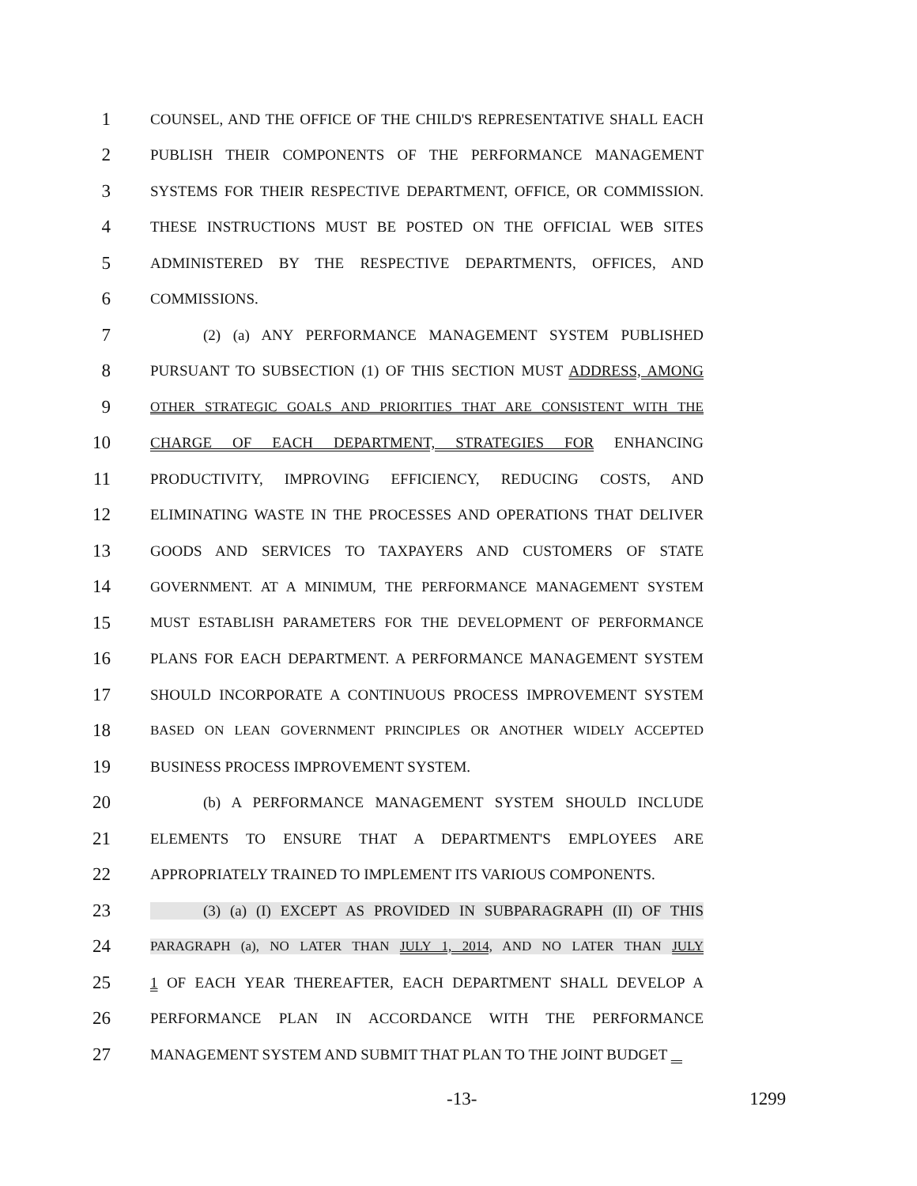1 COUNSEL, AND THE OFFICE OF THE CHILD'S REPRESENTATIVE SHALL EACH
2 PUBLISH THEIR COMPONENTS OF THE PERFORMANCE MANAGEMENT
3 SYSTEMS FOR THEIR RESPECTIVE DEPARTMENT, OFFICE, OR COMMISSION.
4 THESE INSTRUCTIONS MUST BE POSTED ON THE OFFICIAL WEB SITES
5 ADMINISTERED BY THE RESPECTIVE DEPARTMENTS, OFFICES, AND
6 COMMISSIONS.
7 (2) (a) ANY PERFORMANCE MANAGEMENT SYSTEM PUBLISHED
8 PURSUANT TO SUBSECTION (1) OF THIS SECTION MUST ADDRESS, AMONG
9 OTHER STRATEGIC GOALS AND PRIORITIES THAT ARE CONSISTENT WITH THE
10 CHARGE OF EACH DEPARTMENT, STRATEGIES FOR ENHANCING
11 PRODUCTIVITY, IMPROVING EFFICIENCY, REDUCING COSTS, AND
12 ELIMINATING WASTE IN THE PROCESSES AND OPERATIONS THAT DELIVER
13 GOODS AND SERVICES TO TAXPAYERS AND CUSTOMERS OF STATE
14 GOVERNMENT. AT A MINIMUM, THE PERFORMANCE MANAGEMENT SYSTEM
15 MUST ESTABLISH PARAMETERS FOR THE DEVELOPMENT OF PERFORMANCE
16 PLANS FOR EACH DEPARTMENT. A PERFORMANCE MANAGEMENT SYSTEM
17 SHOULD INCORPORATE A CONTINUOUS PROCESS IMPROVEMENT SYSTEM
18 BASED ON LEAN GOVERNMENT PRINCIPLES OR ANOTHER WIDELY ACCEPTED
19 BUSINESS PROCESS IMPROVEMENT SYSTEM.
20 (b) A PERFORMANCE MANAGEMENT SYSTEM SHOULD INCLUDE
21 ELEMENTS TO ENSURE THAT A DEPARTMENT'S EMPLOYEES ARE
22 APPROPRIATELY TRAINED TO IMPLEMENT ITS VARIOUS COMPONENTS.
23 (3) (a) (I) EXCEPT AS PROVIDED IN SUBPARAGRAPH (II) OF THIS
24 PARAGRAPH (a), NO LATER THAN JULY 1, 2014, AND NO LATER THAN JULY
25 1 OF EACH YEAR THEREAFTER, EACH DEPARTMENT SHALL DEVELOP A
26 PERFORMANCE PLAN IN ACCORDANCE WITH THE PERFORMANCE
27 MANAGEMENT SYSTEM AND SUBMIT THAT PLAN TO THE JOINT BUDGET
-13- 1299